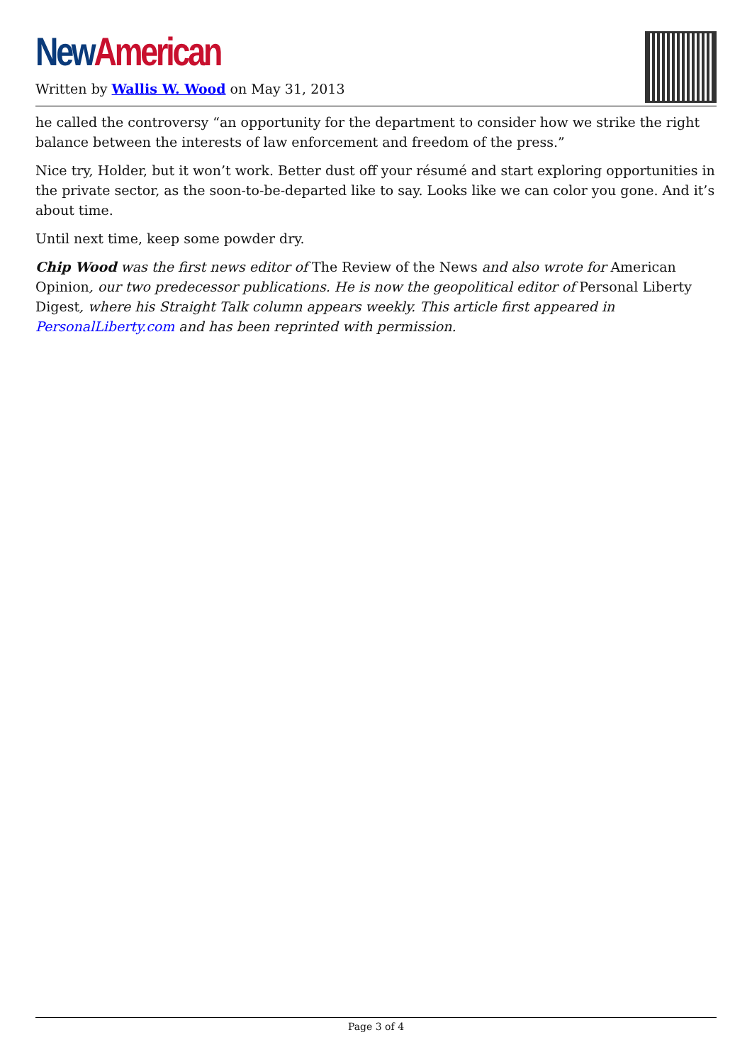New American
Written by Wallis W. Wood on May 31, 2013
he called the controversy “an opportunity for the department to consider how we strike the right balance between the interests of law enforcement and freedom of the press.”
Nice try, Holder, but it won’t work. Better dust off your résumé and start exploring opportunities in the private sector, as the soon-to-be-departed like to say. Looks like we can color you gone. And it’s about time.
Until next time, keep some powder dry.
Chip Wood was the first news editor of The Review of the News and also wrote for American Opinion, our two predecessor publications. He is now the geopolitical editor of Personal Liberty Digest, where his Straight Talk column appears weekly. This article first appeared in PersonalLiberty.com and has been reprinted with permission.
Page 3 of 4